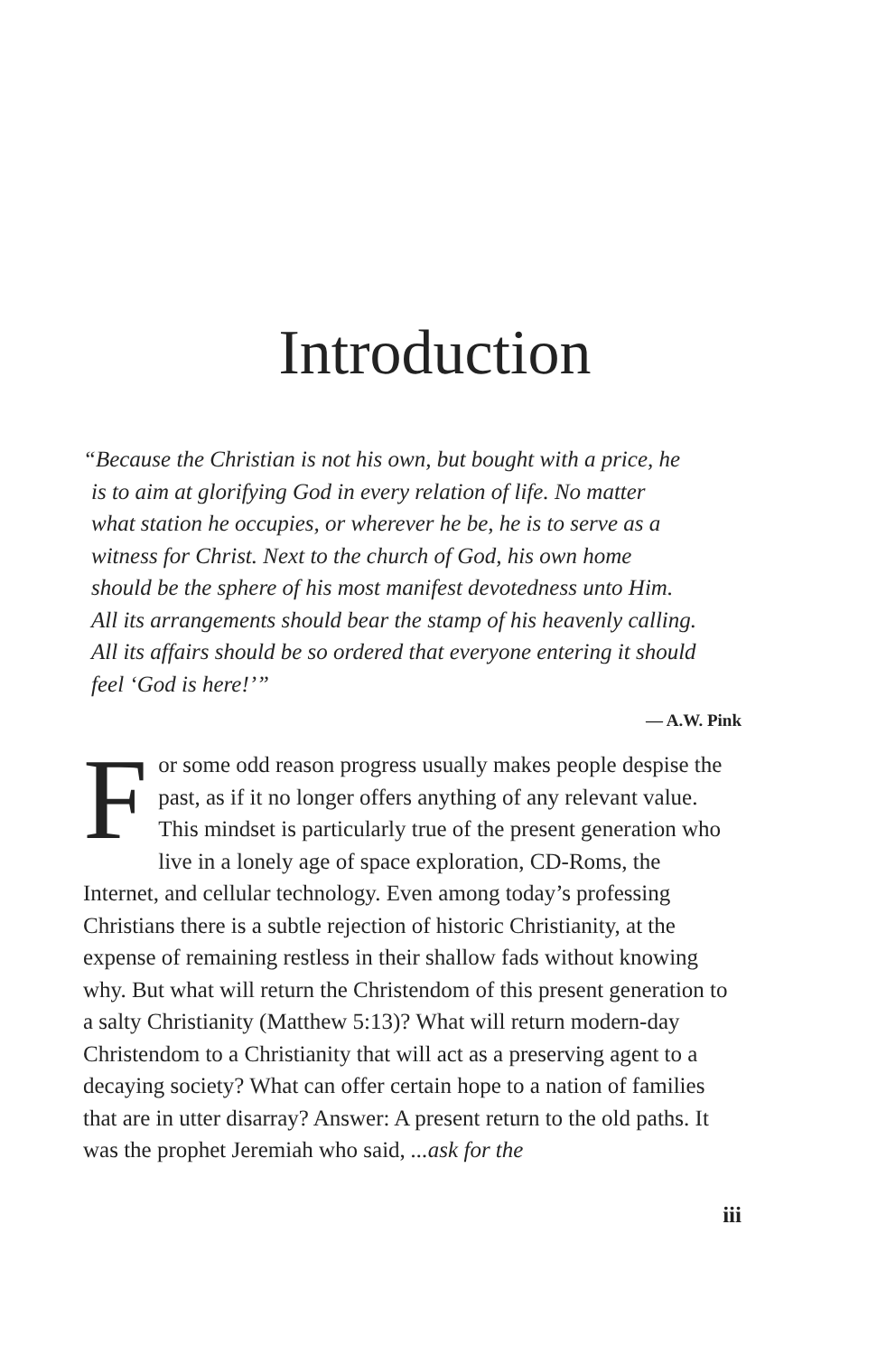Introduction
“Because the Christian is not his own, but bought with a price, he
is to aim at glorifying God in every relation of life. No matter
what station he occupies, or wherever he be, he is to serve as a
witness for Christ. Next to the church of God, his own home
should be the sphere of his most manifest devotedness unto Him.
All its arrangements should bear the stamp of his heavenly calling.
All its affairs should be so ordered that everyone entering it should
feel ‘God is here!’”
— A.W. Pink
For some odd reason progress usually makes people despise the past, as if it no longer offers anything of any relevant value. This mindset is particularly true of the present generation who live in a lonely age of space exploration, CD-Roms, the Internet, and cellular technology. Even among today’s professing Christians there is a subtle rejection of historic Christianity, at the expense of remaining restless in their shallow fads without knowing why. But what will return the Christendom of this present generation to a salty Christianity (Matthew 5:13)? What will return modern-day Christendom to a Christianity that will act as a preserving agent to a decaying society? What can offer certain hope to a nation of families that are in utter disarray? Answer: A present return to the old paths. It was the prophet Jeremiah who said, ...ask for the
iii